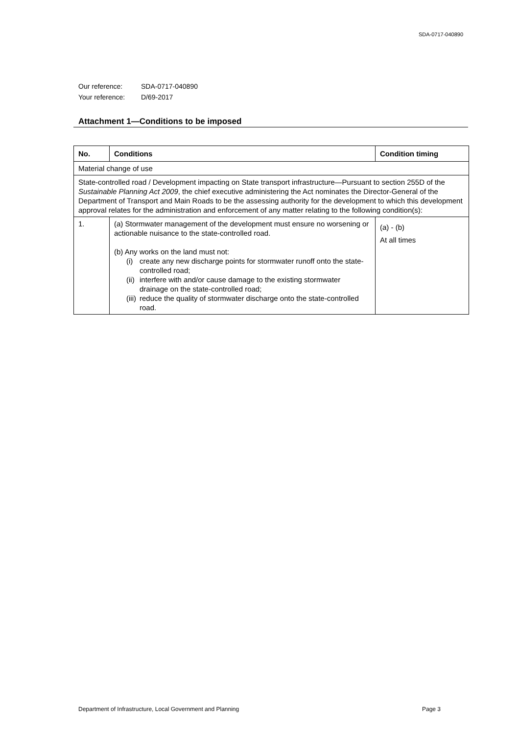SDA-0717-040890
Our reference: SDA-0717-040890
Your reference: D/69-2017
Attachment 1—Conditions to be imposed
| No. | Conditions | Condition timing |
| --- | --- | --- |
| Material change of use | | |
| State-controlled road / Development impacting on State transport infrastructure—Pursuant to section 255D of the Sustainable Planning Act 2009 , the chief executive administering the Act nominates the Director-General of the Department of Transport and Main Roads to be the assessing authority for the development to which this development approval relates for the administration and enforcement of any matter relating to the following condition(s): | | |
| 1. | (a) Stormwater management of the development must ensure no worsening or actionable nuisance to the state-controlled road. (b) Any works on the land must not: (i) create any new discharge points for stormwater runoff onto the state-controlled road; (ii) interfere with and/or cause damage to the existing stormwater drainage on the state-controlled road; (iii) reduce the quality of stormwater discharge onto the state-controlled road. | (a) - (b) At all times |
Department of Infrastructure, Local Government and Planning Page 3